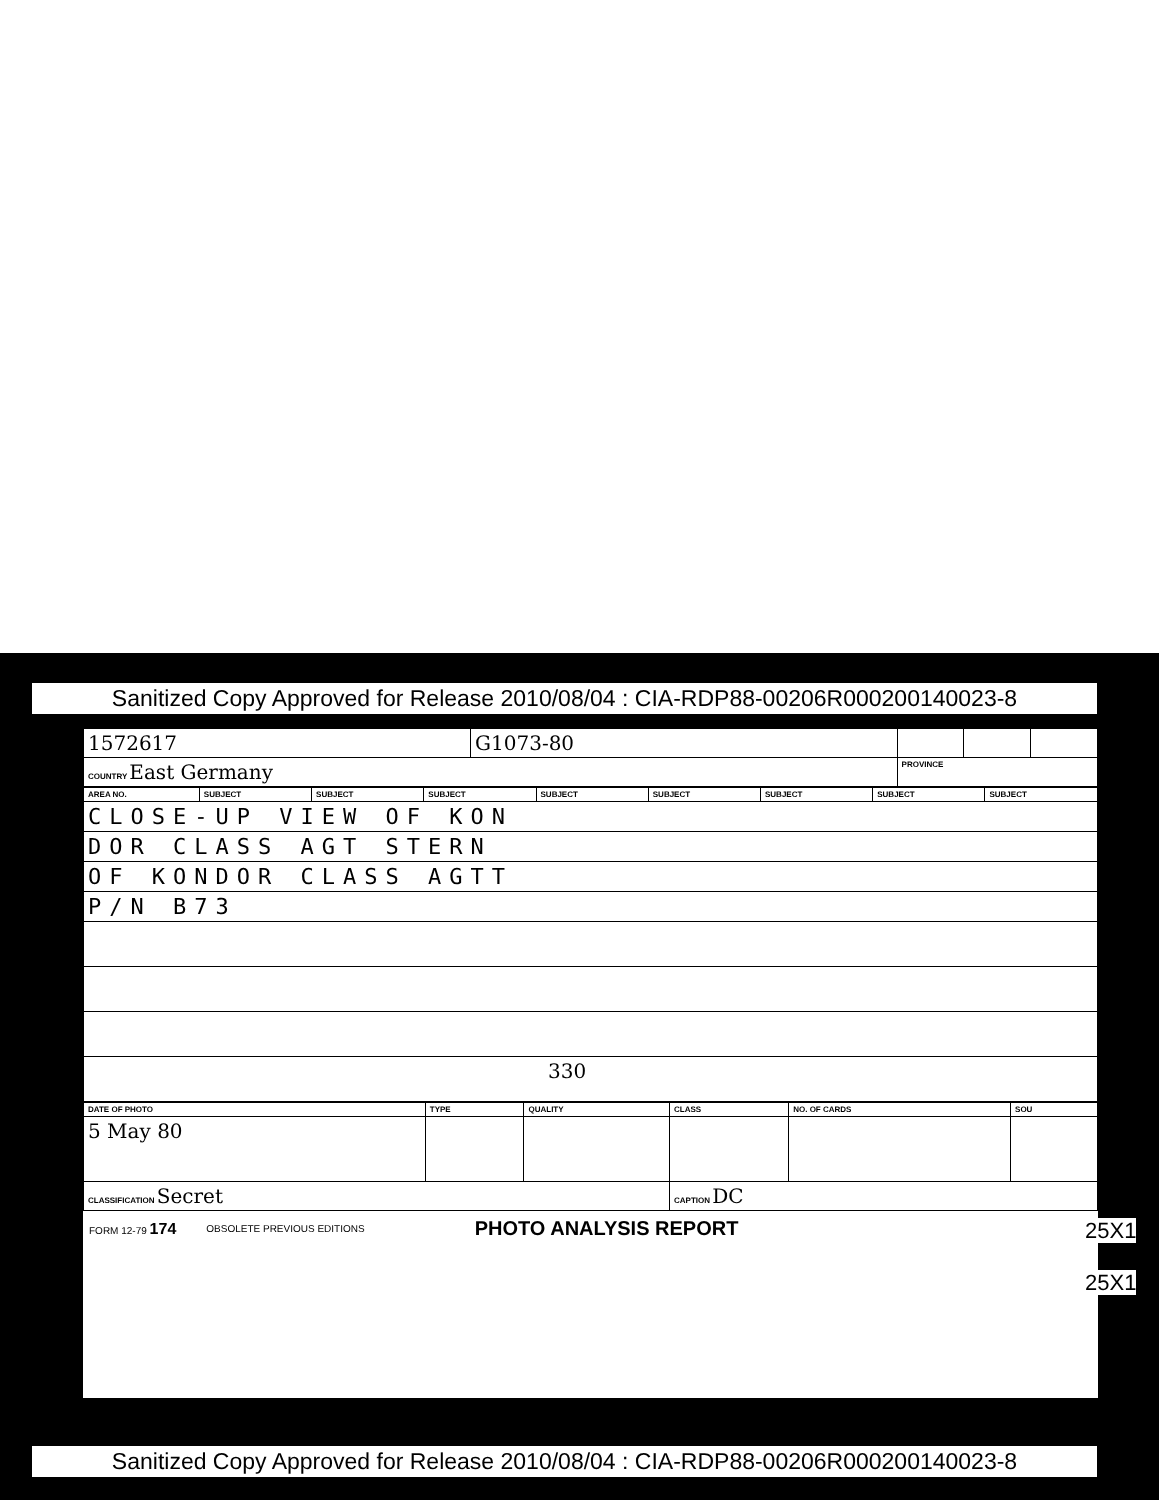Sanitized Copy Approved for Release 2010/08/04 : CIA-RDP88-00206R000200140023-8
| 1572617 | G1073-80 | | | |
| COUNTRY East Germany | | PROVINCE | | |
| AREA NO. | SUBJECT | SUBJECT | SUBJECT | SUBJECT | SUBJECT | SUBJECT | SUBJECT | SUBJECT |
| CLOSE-UP VIEW OF KON | | | | | | | | |
| DOR CLASS AGT STERN | | | | | | | | |
| OF KONDOR CLASS AGTT | | | | | | | | |
| P/N B73 | | | | | | | | |
| 330 | | | | | | | | |
| DATE OF PHOTO | TYPE | QUALITY | CLASS | NO. OF CARDS | SOU |
| 5 May 80 | | | | | |
| CLASSIFICATION Secret | | | CAPTION DC | | |
FORM 12-79 174 OBSOLETE PREVIOUS EDITIONS PHOTO ANALYSIS REPORT
25X1
25X1
Sanitized Copy Approved for Release 2010/08/04 : CIA-RDP88-00206R000200140023-8